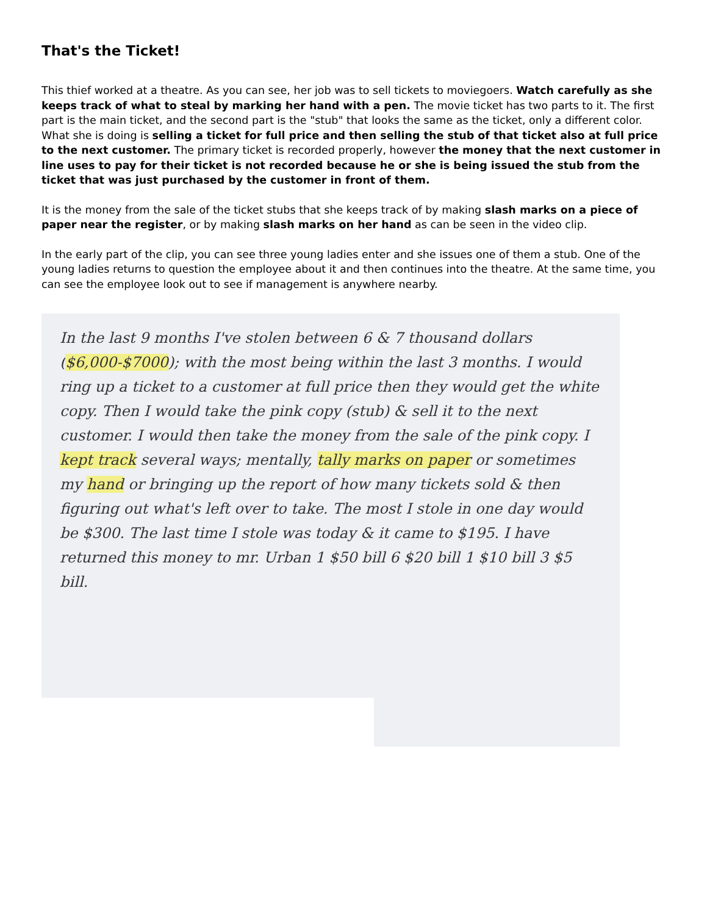That's the Ticket!
This thief worked at a theatre. As you can see, her job was to sell tickets to moviegoers. Watch carefully as she keeps track of what to steal by marking her hand with a pen. The movie ticket has two parts to it. The first part is the main ticket, and the second part is the "stub" that looks the same as the ticket, only a different color. What she is doing is selling a ticket for full price and then selling the stub of that ticket also at full price to the next customer. The primary ticket is recorded properly, however the money that the next customer in line uses to pay for their ticket is not recorded because he or she is being issued the stub from the ticket that was just purchased by the customer in front of them.
It is the money from the sale of the ticket stubs that she keeps track of by making slash marks on a piece of paper near the register, or by making slash marks on her hand as can be seen in the video clip.
In the early part of the clip, you can see three young ladies enter and she issues one of them a stub. One of the young ladies returns to question the employee about it and then continues into the theatre. At the same time, you can see the employee look out to see if management is anywhere nearby.
In the last 9 months I've stolen between 6 & 7 thousand dollars ($6,000-$7000); with the most being within the last 3 months. I would ring up a ticket to a customer at full price then they would get the white copy. Then I would take the pink copy (stub) & sell it to the next customer. I would then take the money from the sale of the pink copy. I kept track several ways; mentally, tally marks on paper or sometimes my hand or bringing up the report of how many tickets sold & then figuring out what's left over to take. The most I stole in one day would be $300. The last time I stole was today & it came to $195. I have returned this money to mr. Urban 1 $50 bill 6 $20 bill 1 $10 bill 3 $5 bill.